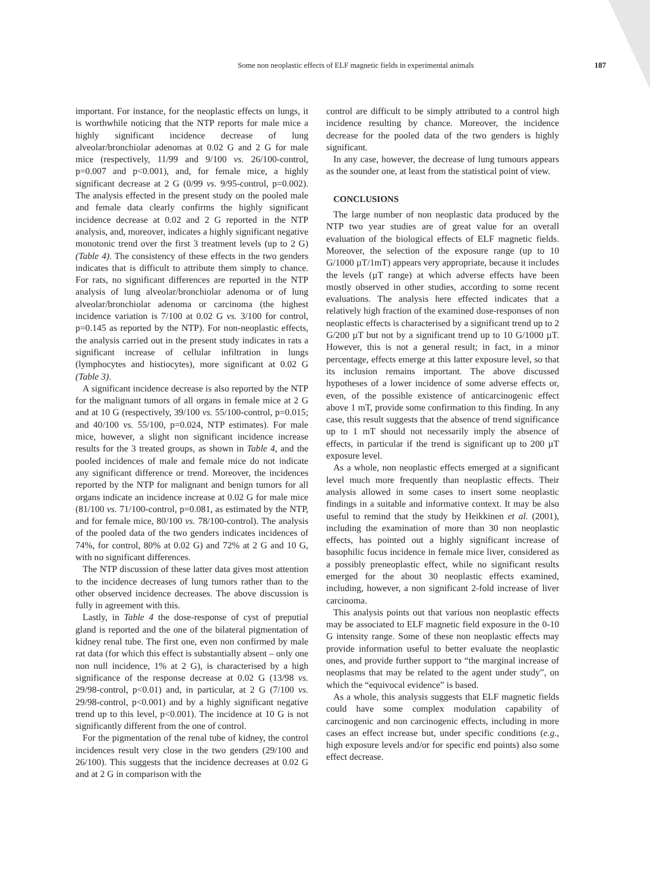Some non neoplastic effects of ELF magnetic fields in experimental animals 187
important. For instance, for the neoplastic effects on lungs, it is worthwhile noticing that the NTP reports for male mice a highly significant incidence decrease of lung alveolar/bronchiolar adenomas at 0.02 G and 2 G for male mice (respectively, 11/99 and 9/100 vs. 26/100-control, p=0.007 and p<0.001), and, for female mice, a highly significant decrease at 2 G (0/99 vs. 9/95-control, p=0.002). The analysis effected in the present study on the pooled male and female data clearly confirms the highly significant incidence decrease at 0.02 and 2 G reported in the NTP analysis, and, moreover, indicates a highly significant negative monotonic trend over the first 3 treatment levels (up to 2 G) (Table 4). The consistency of these effects in the two genders indicates that is difficult to attribute them simply to chance. For rats, no significant differences are reported in the NTP analysis of lung alveolar/bronchiolar adenoma or of lung alveolar/bronchiolar adenoma or carcinoma (the highest incidence variation is 7/100 at 0.02 G vs. 3/100 for control, p=0.145 as reported by the NTP). For non-neoplastic effects, the analysis carried out in the present study indicates in rats a significant increase of cellular infiltration in lungs (lymphocytes and histiocytes), more significant at 0.02 G (Table 3).
A significant incidence decrease is also reported by the NTP for the malignant tumors of all organs in female mice at 2 G and at 10 G (respectively, 39/100 vs. 55/100-control, p=0.015; and 40/100 vs. 55/100, p=0.024, NTP estimates). For male mice, however, a slight non significant incidence increase results for the 3 treated groups, as shown in Table 4, and the pooled incidences of male and female mice do not indicate any significant difference or trend. Moreover, the incidences reported by the NTP for malignant and benign tumors for all organs indicate an incidence increase at 0.02 G for male mice (81/100 vs. 71/100-control, p=0.081, as estimated by the NTP, and for female mice, 80/100 vs. 78/100-control). The analysis of the pooled data of the two genders indicates incidences of 74%, for control, 80% at 0.02 G) and 72% at 2 G and 10 G, with no significant differences.
The NTP discussion of these latter data gives most attention to the incidence decreases of lung tumors rather than to the other observed incidence decreases. The above discussion is fully in agreement with this.
Lastly, in Table 4 the dose-response of cyst of preputial gland is reported and the one of the bilateral pigmentation of kidney renal tube. The first one, even non confirmed by male rat data (for which this effect is substantially absent – only one non null incidence, 1% at 2 G), is characterised by a high significance of the response decrease at 0.02 G (13/98 vs. 29/98-control, p<0.01) and, in particular, at 2 G (7/100 vs. 29/98-control, p<0.001) and by a highly significant negative trend up to this level, p<0.001). The incidence at 10 G is not significantly different from the one of control.
For the pigmentation of the renal tube of kidney, the control incidences result very close in the two genders (29/100 and 26/100). This suggests that the incidence decreases at 0.02 G and at 2 G in comparison with the
control are difficult to be simply attributed to a control high incidence resulting by chance. Moreover, the incidence decrease for the pooled data of the two genders is highly significant.
In any case, however, the decrease of lung tumours appears as the sounder one, at least from the statistical point of view.
CONCLUSIONS
The large number of non neoplastic data produced by the NTP two year studies are of great value for an overall evaluation of the biological effects of ELF magnetic fields. Moreover, the selection of the exposure range (up to 10 G/1000 µT/1mT) appears very appropriate, because it includes the levels (µT range) at which adverse effects have been mostly observed in other studies, according to some recent evaluations. The analysis here effected indicates that a relatively high fraction of the examined dose-responses of non neoplastic effects is characterised by a significant trend up to 2 G/200 µT but not by a significant trend up to 10 G/1000 µT. However, this is not a general result; in fact, in a minor percentage, effects emerge at this latter exposure level, so that its inclusion remains important. The above discussed hypotheses of a lower incidence of some adverse effects or, even, of the possible existence of anticarcinogenic effect above 1 mT, provide some confirmation to this finding. In any case, this result suggests that the absence of trend significance up to 1 mT should not necessarily imply the absence of effects, in particular if the trend is significant up to 200 µT exposure level.
As a whole, non neoplastic effects emerged at a significant level much more frequently than neoplastic effects. Their analysis allowed in some cases to insert some neoplastic findings in a suitable and informative context. It may be also useful to remind that the study by Heikkinen et al. (2001), including the examination of more than 30 non neoplastic effects, has pointed out a highly significant increase of basophilic focus incidence in female mice liver, considered as a possibly preneoplastic effect, while no significant results emerged for the about 30 neoplastic effects examined, including, however, a non significant 2-fold increase of liver carcinoma.
This analysis points out that various non neoplastic effects may be associated to ELF magnetic field exposure in the 0-10 G intensity range. Some of these non neoplastic effects may provide information useful to better evaluate the neoplastic ones, and provide further support to “the marginal increase of neoplasms that may be related to the agent under study”, on which the “equivocal evidence” is based.
As a whole, this analysis suggests that ELF magnetic fields could have some complex modulation capability of carcinogenic and non carcinogenic effects, including in more cases an effect increase but, under specific conditions (e.g., high exposure levels and/or for specific end points) also some effect decrease.